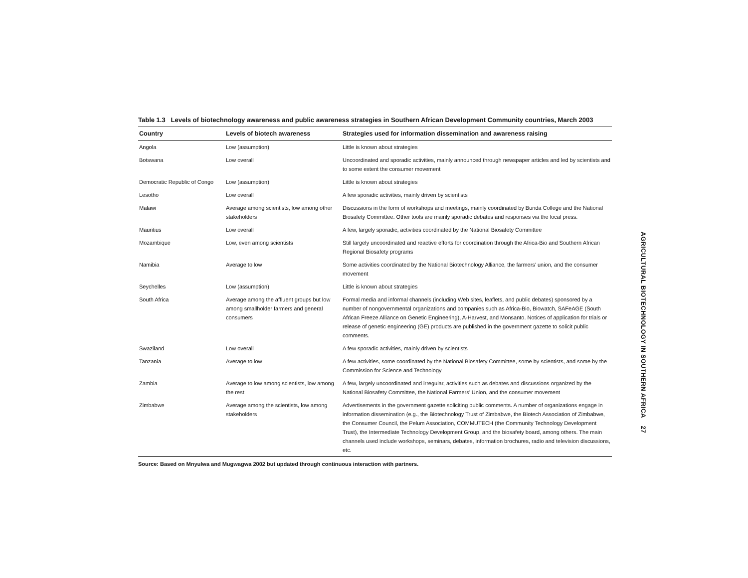Table 1.3 Levels of biotechnology awareness and public awareness strategies in Southern African Development Community countries, March 2003
| Country | Levels of biotech awareness | Strategies used for information dissemination and awareness raising |
| --- | --- | --- |
| Angola | Low (assumption) | Little is known about strategies |
| Botswana | Low overall | Uncoordinated and sporadic activities, mainly announced through newspaper articles and led by scientists and to some extent the consumer movement |
| Democratic Republic of Congo | Low (assumption) | Little is known about strategies |
| Lesotho | Low overall | A few sporadic activities, mainly driven by scientists |
| Malawi | Average among scientists, low among other stakeholders | Discussions in the form of workshops and meetings, mainly coordinated by Bunda College and the National Biosafety Committee. Other tools are mainly sporadic debates and responses via the local press. |
| Mauritius | Low overall | A few, largely sporadic, activities coordinated by the National Biosafety Committee |
| Mozambique | Low, even among scientists | Still largely uncoordinated and reactive efforts for coordination through the Africa-Bio and Southern African Regional Biosafety programs |
| Namibia | Average to low | Some activities coordinated by the National Biotechnology Alliance, the farmers’ union, and the consumer movement |
| Seychelles | Low (assumption) | Little is known about strategies |
| South Africa | Average among the affluent groups but low among smallholder farmers and general consumers | Formal media and informal channels (including Web sites, leaflets, and public debates) sponsored by a number of nongovernmental organizations and companies such as Africa-Bio, Biowatch, SAFeAGE (South African Freeze Alliance on Genetic Engineering), A-Harvest, and Monsanto. Notices of application for trials or release of genetic engineering (GE) products are published in the government gazette to solicit public comments. |
| Swaziland | Low overall | A few sporadic activities, mainly driven by scientists |
| Tanzania | Average to low | A few activities, some coordinated by the National Biosafety Committee, some by scientists, and some by the Commission for Science and Technology |
| Zambia | Average to low among scientists, low among the rest | A few, largely uncoordinated and irregular, activities such as debates and discussions organized by the National Biosafety Committee, the National Farmers’ Union, and the consumer movement |
| Zimbabwe | Average among the scientists, low among stakeholders | Advertisements in the government gazette soliciting public comments. A number of organizations engage in information dissemination (e.g., the Biotechnology Trust of Zimbabwe, the Biotech Association of Zimbabwe, the Consumer Council, the Pelum Association, COMMUTECH (the Community Technology Development Trust), the Intermediate Technology Development Group, and the biosafety board, among others. The main channels used include workshops, seminars, debates, information brochures, radio and television discussions, etc. |
Source: Based on Mnyulwa and Mugwagwa 2002 but updated through continuous interaction with partners.
AGRICULTURAL BIOTECHNOLOGY IN SOUTHERN AFRICA 27